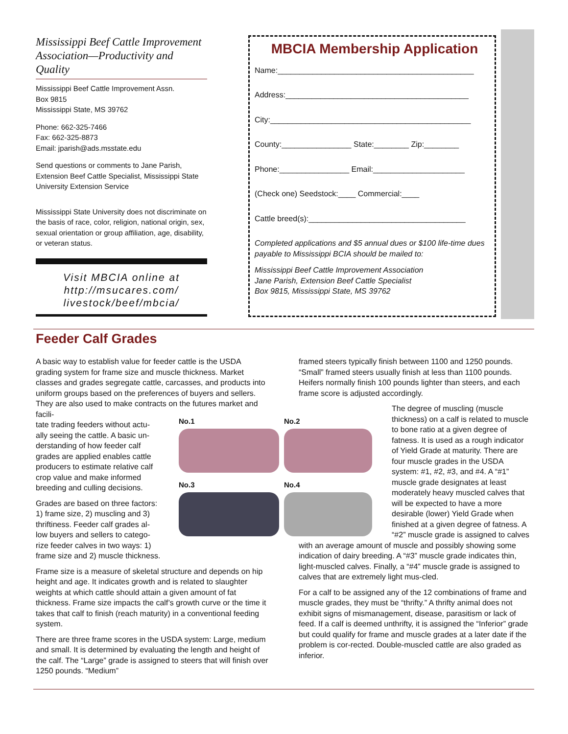Mississippi Beef Cattle Improvement Association—Productivity and Quality
Mississippi Beef Cattle Improvement Assn.
Box 9815
Mississippi State, MS 39762
Phone: 662-325-7466
Fax: 662-325-8873
Email: jparish@ads.msstate.edu
Send questions or comments to Jane Parish, Extension Beef Cattle Specialist, Mississippi State University Extension Service
Mississippi State University does not discriminate on the basis of race, color, religion, national origin, sex, sexual orientation or group affiliation, age, disability, or veteran status.
Visit MBCIA online at http://msucares.com/ livestock/beef/mbcia/
MBCIA Membership Application
Name:_____________________________________________
Address:__________________________________________
City:______________________________________________
County:________________ State:________ Zip:________
Phone:________________ Email:_____________________
(Check one) Seedstock:____ Commercial:____
Cattle breed(s):____________________________________
Completed applications and $5 annual dues or $100 life-time dues payable to Mississippi BCIA should be mailed to:
Mississippi Beef Cattle Improvement Association
Jane Parish, Extension Beef Cattle Specialist
Box 9815, Mississippi State, MS 39762
Feeder Calf Grades
A basic way to establish value for feeder cattle is the USDA grading system for frame size and muscle thickness. Market classes and grades segregate cattle, carcasses, and products into uniform groups based on the preferences of buyers and sellers. They are also used to make contracts on the futures market and facili-
tate trading feeders without actu-
ally seeing the cattle. A basic un-
derstanding of how feeder calf
grades are applied enables cattle
producers to estimate relative calf
crop value and make informed
breeding and culling decisions.
Grades are based on three factors:
1) frame size, 2) muscling and 3)
thriftiness. Feeder calf grades al-
low buyers and sellers to catego-
rize feeder calves in two ways: 1)
frame size and 2) muscle thickness.
Frame size is a measure of skeletal structure and depends on hip height and age. It indicates growth and is related to slaughter weights at which cattle should attain a given amount of fat thickness. Frame size impacts the calf’s growth curve or the time it takes that calf to finish (reach maturity) in a conventional feeding system.
There are three frame scores in the USDA system: Large, medium and small. It is determined by evaluating the length and height of the calf. The “Large” grade is assigned to steers that will finish over 1250 pounds. “Medium”
No.1
No.2
No.3
No.4
framed steers typically finish between 1100 and 1250 pounds. “Small” framed steers usually finish at less than 1100 pounds. Heifers normally finish 100 pounds lighter than steers, and each frame score is adjusted accordingly.
The degree of muscling (muscle thickness) on a calf is related to muscle to bone ratio at a given degree of fatness. It is used as a rough indicator of Yield Grade at maturity. There are four muscle grades in the USDA system: #1, #2, #3, and #4. A “#1” muscle grade designates at least moderately heavy muscled calves that will be expected to have a more desirable (lower) Yield Grade when finished at a given degree of fatness. A “#2” muscle grade is assigned to calves
with an average amount of muscle and possibly showing some indication of dairy breeding. A “#3” muscle grade indicates thin, light-muscled calves. Finally, a “#4” muscle grade is assigned to calves that are extremely light mus-cled.
For a calf to be assigned any of the 12 combinations of frame and muscle grades, they must be “thrifty.” A thrifty animal does not exhibit signs of mismanagement, disease, parasitism or lack of feed. If a calf is deemed unthrifty, it is assigned the “Inferior” grade but could qualify for frame and muscle grades at a later date if the problem is cor-rected. Double-muscled cattle are also graded as inferior.